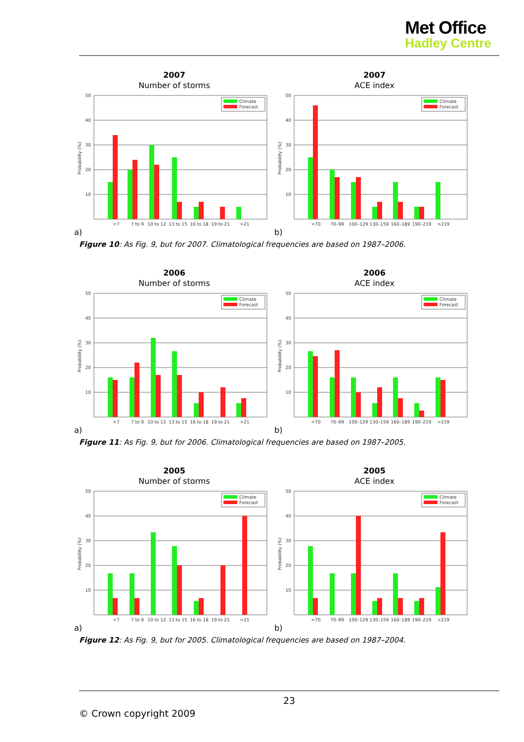Met Office
Hadley Centre
2007
Number of storms
50
40
30
20
10
Probability (%)
Climate
Forecast
<7
7 to 9
10 to 12
13 to 15
16 to 18
19 to 21
>21
a)
2007
ACE index
50
40
30
20
10
Probability (%)
Climate
Forecast
<70
70–99
100–129
130–159
160–189
190–219
>219
b)
Figure 10: As Fig. 9, but for 2007. Climatological frequencies are based on 1987–2006.
2006
Number of storms
50
40
30
20
10
Probability (%)
Climate
Forecast
<7
7 to 9
10 to 12
13 to 15
16 to 18
19 to 21
>21
a)
2006
ACE index
50
40
30
20
10
Probability (%)
Climate
Forecast
<70
70–99
100–129
130–159
160–189
190–219
>219
b)
Figure 11: As Fig. 9, but for 2006. Climatological frequencies are based on 1987–2005.
2005
Number of storms
50
40
30
20
10
Probability (%)
Climate
Forecast
<7
7 to 9
10 to 12
13 to 15
16 to 18
19 to 21
>21
a)
2005
ACE index
50
40
30
20
10
Probability (%)
Climate
Forecast
<70
70–99
100–129
130–159
160–189
190–219
>219
b)
Figure 12: As Fig. 9, but for 2005. Climatological frequencies are based on 1987–2004.
23
© Crown copyright 2009